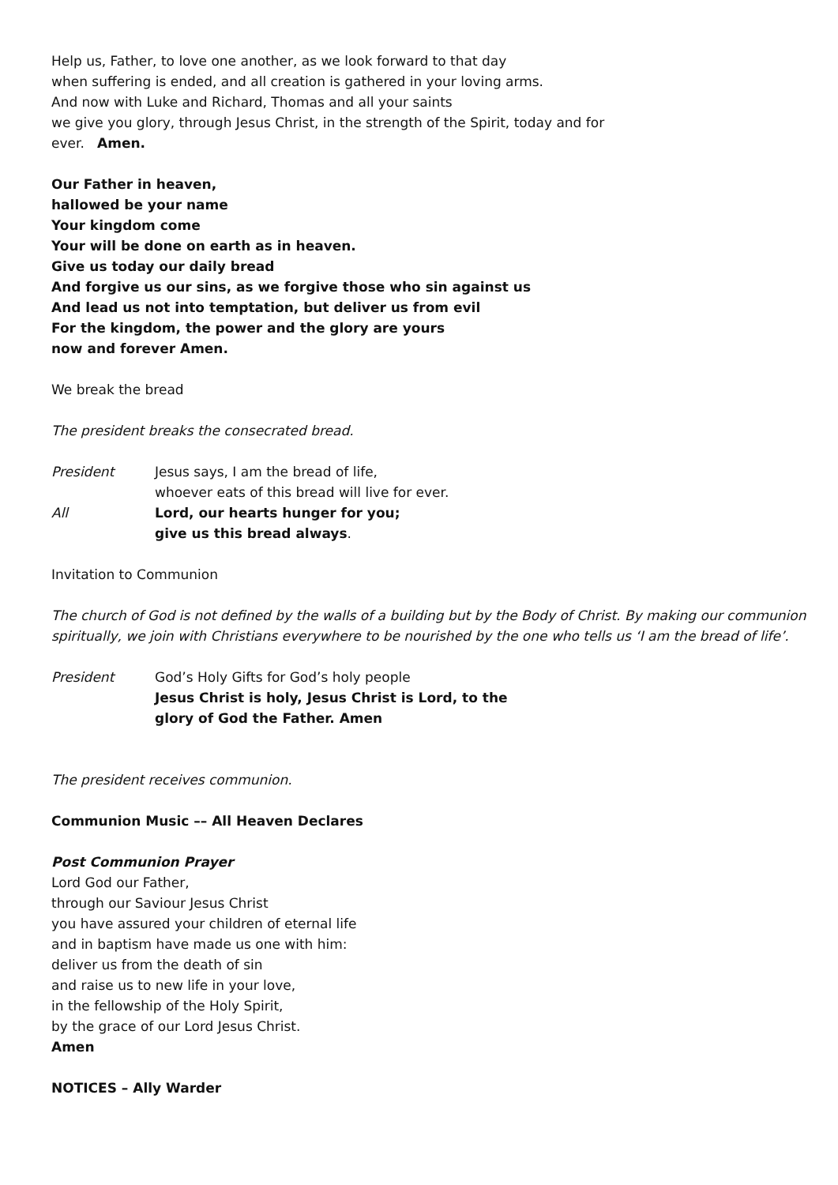Help us, Father, to love one another, as we look forward to that day
when suffering is ended, and all creation is gathered in your loving arms.
And now with Luke and Richard, Thomas and all your saints
we give you glory, through Jesus Christ, in the strength of the Spirit, today and for
ever. Amen.
Our Father in heaven,
hallowed be your name
Your kingdom come
Your will be done on earth as in heaven.
Give us today our daily bread
And forgive us our sins, as we forgive those who sin against us
And lead us not into temptation, but deliver us from evil
For the kingdom, the power and the glory are yours
now and forever Amen.
We break the bread
The president breaks the consecrated bread.
President Jesus says, I am the bread of life,
whoever eats of this bread will live for ever.
All Lord, our hearts hunger for you;
give us this bread always.
Invitation to Communion
The church of God is not defined by the walls of a building but by the Body of Christ. By making our communion spiritually, we join with Christians everywhere to be nourished by the one who tells us ‘I am the bread of life’.
President God’s Holy Gifts for God’s holy people
Jesus Christ is holy, Jesus Christ is Lord, to the
glory of God the Father. Amen
The president receives communion.
Communion Music –– All Heaven Declares
Post Communion Prayer
Lord God our Father,
through our Saviour Jesus Christ
you have assured your children of eternal life
and in baptism have made us one with him:
deliver us from the death of sin
and raise us to new life in your love,
in the fellowship of the Holy Spirit,
by the grace of our Lord Jesus Christ.
Amen
NOTICES – Ally Warder